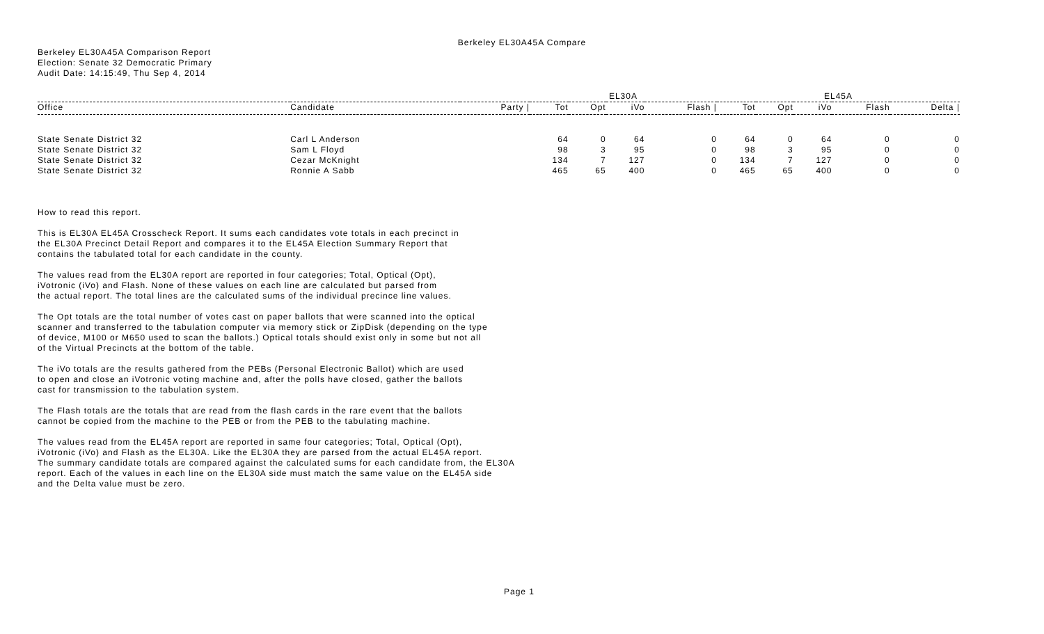Berkeley EL30A45A Compare
Berkeley EL30A45A Comparison Report
Election: Senate 32 Democratic Primary
Audit Date: 14:15:49, Thu Sep 4, 2014
| | | | EL30A | | | | EL45A | | | | |
| --- | --- | --- | --- | --- | --- | --- | --- | --- | --- | --- | --- |
| Office | Candidate | Party / | Tot | Opt | iVo | Flash / | Tot | Opt | iVo | Flash | Delta / |
| State Senate District 32 | Carl L Anderson | | 64 | 0 | 64 | 0 | 64 | 0 | 64 | 0 | 0 |
| State Senate District 32 | Sam L Floyd | | 98 | 3 | 95 | 0 | 98 | 3 | 95 | 0 | 0 |
| State Senate District 32 | Cezar McKnight | | 134 | 7 | 127 | 0 | 134 | 7 | 127 | 0 | 0 |
| State Senate District 32 | Ronnie A Sabb | | 465 | 65 | 400 | 0 | 465 | 65 | 400 | 0 | 0 |
How to read this report.
This is EL30A EL45A Crosscheck Report. It sums each candidates vote totals in each precinct in
the EL30A Precinct Detail Report and compares it to the EL45A Election Summary Report that
contains the tabulated total for each candidate in the county.
The values read from the EL30A report are reported in four categories; Total, Optical (Opt),
iVotronic (iVo) and Flash. None of these values on each line are calculated but parsed from
the actual report. The total lines are the calculated sums of the individual precince line values.
The Opt totals are the total number of votes cast on paper ballots that were scanned into the optical
scanner and transferred to the tabulation computer via memory stick or ZipDisk (depending on the type
of device, M100 or M650 used to scan the ballots.) Optical totals should exist only in some but not all
of the Virtual Precincts at the bottom of the table.
The iVo totals are the results gathered from the PEBs (Personal Electronic Ballot) which are used
to open and close an iVotronic voting machine and, after the polls have closed, gather the ballots
cast for transmission to the tabulation system.
The Flash totals are the totals that are read from the flash cards in the rare event that the ballots
cannot be copied from the machine to the PEB or from the PEB to the tabulating machine.
The values read from the EL45A report are reported in same four categories; Total, Optical (Opt),
iVotronic (iVo) and Flash as the EL30A. Like the EL30A they are parsed from the actual EL45A report.
The summary candidate totals are compared against the calculated sums for each candidate from, the EL30A
report. Each of the values in each line on the EL30A side must match the same value on the EL45A side
and the Delta value must be zero.
Page 1